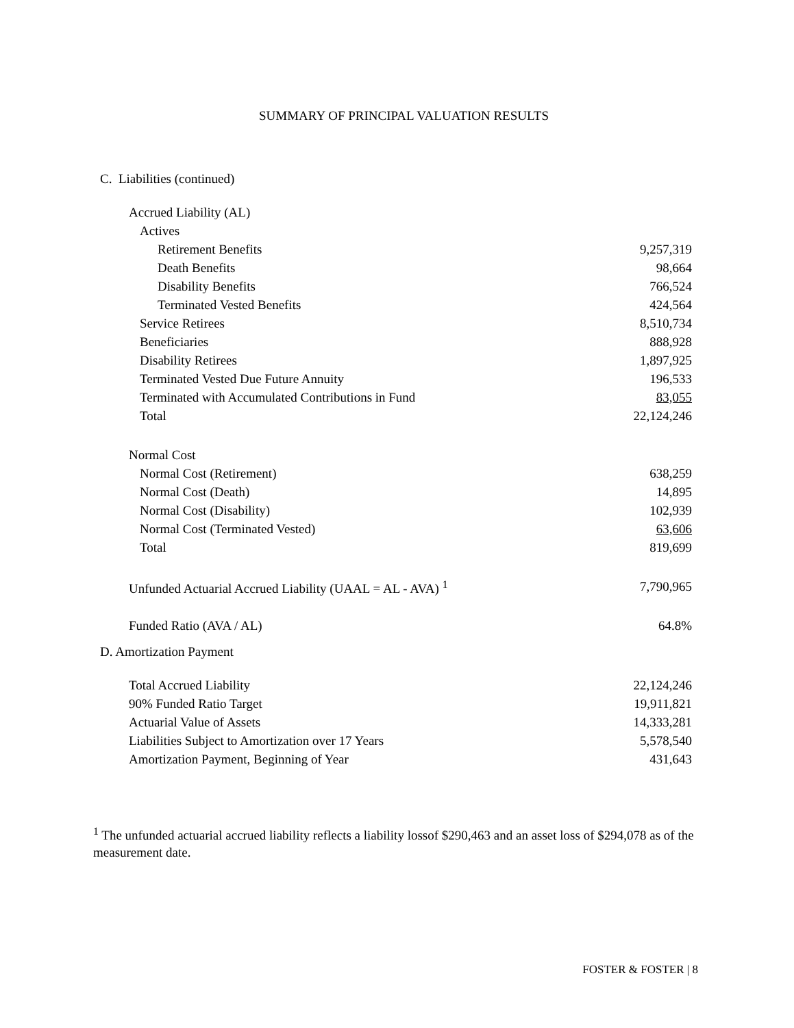SUMMARY OF PRINCIPAL VALUATION RESULTS
C. Liabilities (continued)
| Accrued Liability (AL) | |
| Actives | |
| Retirement Benefits | 9,257,319 |
| Death Benefits | 98,664 |
| Disability Benefits | 766,524 |
| Terminated Vested Benefits | 424,564 |
| Service Retirees | 8,510,734 |
| Beneficiaries | 888,928 |
| Disability Retirees | 1,897,925 |
| Terminated Vested Due Future Annuity | 196,533 |
| Terminated with Accumulated Contributions in Fund | 83,055 |
| Total | 22,124,246 |
| Normal Cost | |
| Normal Cost (Retirement) | 638,259 |
| Normal Cost (Death) | 14,895 |
| Normal Cost (Disability) | 102,939 |
| Normal Cost (Terminated Vested) | 63,606 |
| Total | 819,699 |
| Unfunded Actuarial Accrued Liability (UAAL = AL - AVA) <sup>1</sup> | 7,790,965 |
| Funded Ratio (AVA / AL) | 64.8% |
D. Amortization Payment
| Total Accrued Liability | 22,124,246 |
| 90% Funded Ratio Target | 19,911,821 |
| Actuarial Value of Assets | 14,333,281 |
| Liabilities Subject to Amortization over 17 Years | 5,578,540 |
| Amortization Payment, Beginning of Year | 431,643 |
<sup>1</sup> The unfunded actuarial accrued liability reflects a liability lossof $290,463 and an asset loss of $294,078 as of the measurement date.
FOSTER & FOSTER | 8